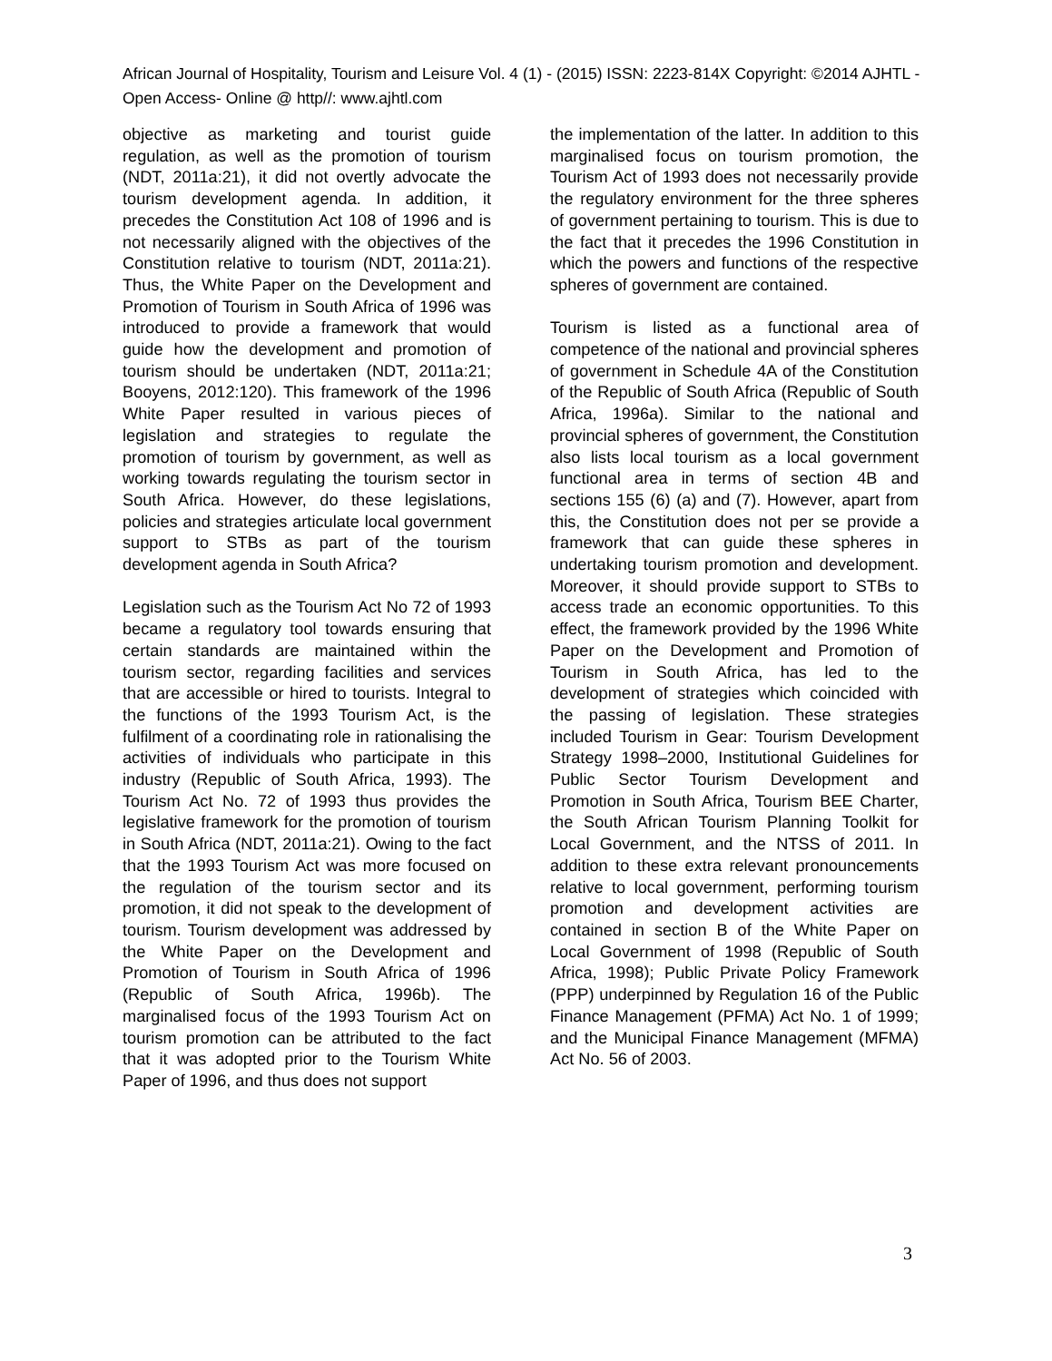African Journal of Hospitality, Tourism and Leisure Vol. 4 (1) - (2015) ISSN: 2223-814X Copyright: ©2014 AJHTL - Open Access- Online @ http//: www.ajhtl.com
objective as marketing and tourist guide regulation, as well as the promotion of tourism (NDT, 2011a:21), it did not overtly advocate the tourism development agenda. In addition, it precedes the Constitution Act 108 of 1996 and is not necessarily aligned with the objectives of the Constitution relative to tourism (NDT, 2011a:21). Thus, the White Paper on the Development and Promotion of Tourism in South Africa of 1996 was introduced to provide a framework that would guide how the development and promotion of tourism should be undertaken (NDT, 2011a:21; Booyens, 2012:120). This framework of the 1996 White Paper resulted in various pieces of legislation and strategies to regulate the promotion of tourism by government, as well as working towards regulating the tourism sector in South Africa. However, do these legislations, policies and strategies articulate local government support to STBs as part of the tourism development agenda in South Africa?
Legislation such as the Tourism Act No 72 of 1993 became a regulatory tool towards ensuring that certain standards are maintained within the tourism sector, regarding facilities and services that are accessible or hired to tourists. Integral to the functions of the 1993 Tourism Act, is the fulfilment of a coordinating role in rationalising the activities of individuals who participate in this industry (Republic of South Africa, 1993). The Tourism Act No. 72 of 1993 thus provides the legislative framework for the promotion of tourism in South Africa (NDT, 2011a:21). Owing to the fact that the 1993 Tourism Act was more focused on the regulation of the tourism sector and its promotion, it did not speak to the development of tourism. Tourism development was addressed by the White Paper on the Development and Promotion of Tourism in South Africa of 1996 (Republic of South Africa, 1996b). The marginalised focus of the 1993 Tourism Act on tourism promotion can be attributed to the fact that it was adopted prior to the Tourism White Paper of 1996, and thus does not support
the implementation of the latter. In addition to this marginalised focus on tourism promotion, the Tourism Act of 1993 does not necessarily provide the regulatory environment for the three spheres of government pertaining to tourism. This is due to the fact that it precedes the 1996 Constitution in which the powers and functions of the respective spheres of government are contained.
Tourism is listed as a functional area of competence of the national and provincial spheres of government in Schedule 4A of the Constitution of the Republic of South Africa (Republic of South Africa, 1996a). Similar to the national and provincial spheres of government, the Constitution also lists local tourism as a local government functional area in terms of section 4B and sections 155 (6) (a) and (7). However, apart from this, the Constitution does not per se provide a framework that can guide these spheres in undertaking tourism promotion and development. Moreover, it should provide support to STBs to access trade an economic opportunities. To this effect, the framework provided by the 1996 White Paper on the Development and Promotion of Tourism in South Africa, has led to the development of strategies which coincided with the passing of legislation. These strategies included Tourism in Gear: Tourism Development Strategy 1998–2000, Institutional Guidelines for Public Sector Tourism Development and Promotion in South Africa, Tourism BEE Charter, the South African Tourism Planning Toolkit for Local Government, and the NTSS of 2011. In addition to these extra relevant pronouncements relative to local government, performing tourism promotion and development activities are contained in section B of the White Paper on Local Government of 1998 (Republic of South Africa, 1998); Public Private Policy Framework (PPP) underpinned by Regulation 16 of the Public Finance Management (PFMA) Act No. 1 of 1999; and the Municipal Finance Management (MFMA) Act No. 56 of 2003.
3